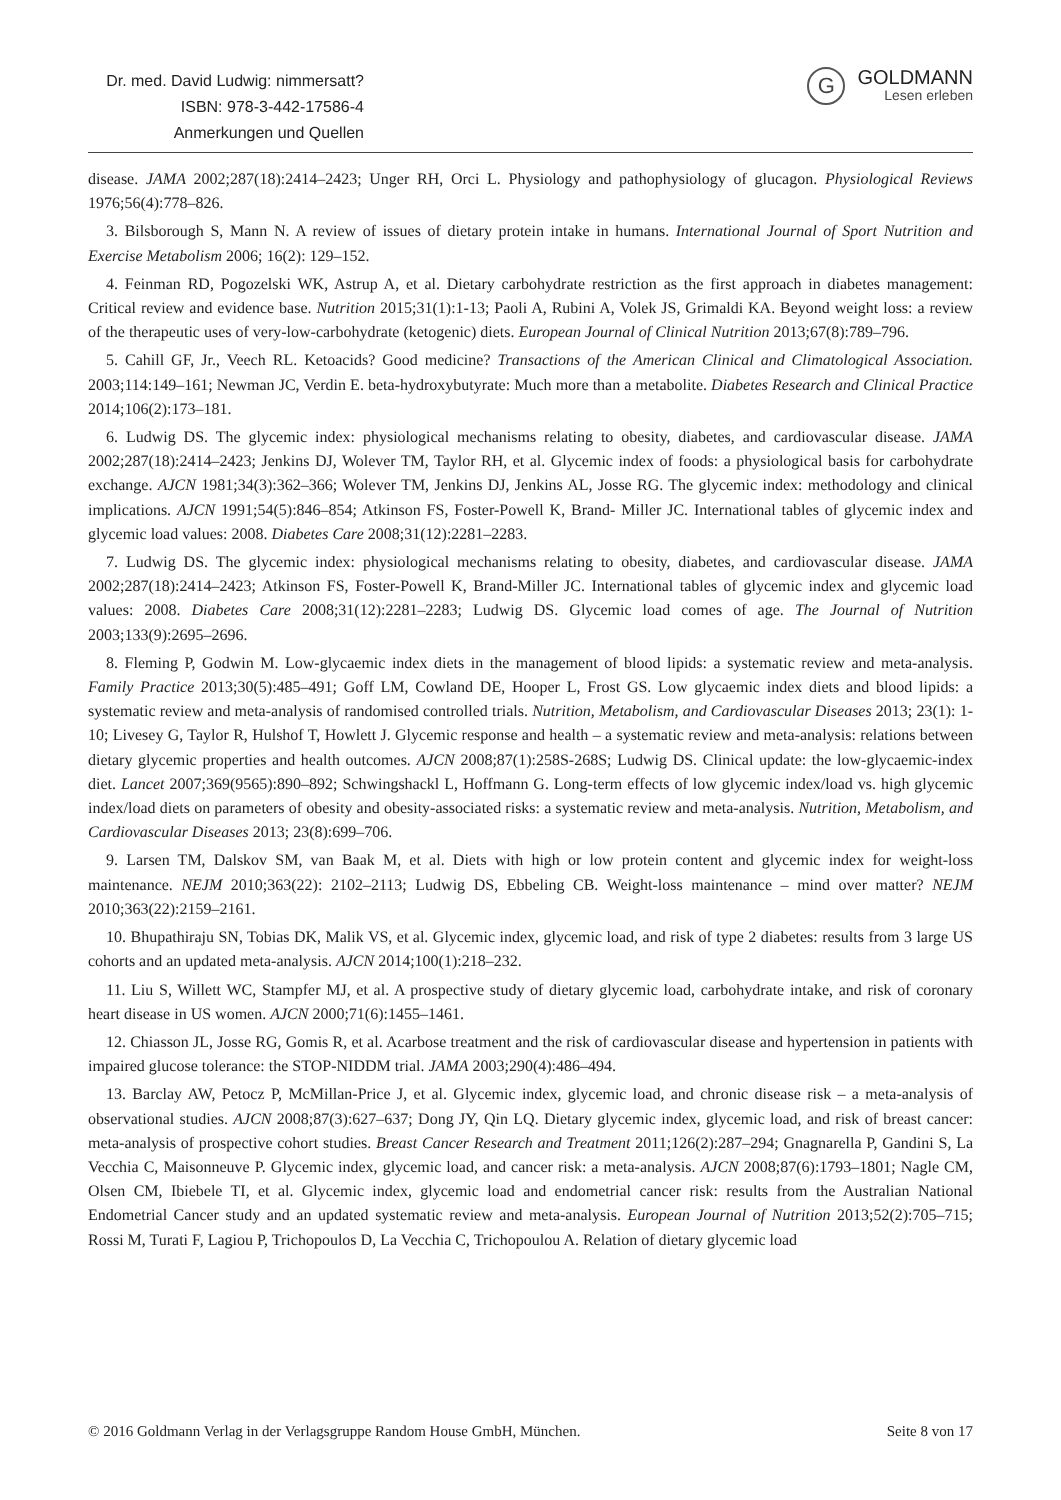Dr. med. David Ludwig: nimmersatt?
ISBN: 978-3-442-17586-4
Anmerkungen und Quellen
G
GOLDMANN
Lesen erleben
disease. JAMA 2002;287(18):2414–2423; Unger RH, Orci L. Physiology and pathophysiology of glucagon. Physiological Reviews 1976;56(4):778–826.
3. Bilsborough S, Mann N. A review of issues of dietary protein intake in humans. International Journal of Sport Nutrition and Exercise Metabolism 2006; 16(2): 129–152.
4. Feinman RD, Pogozelski WK, Astrup A, et al. Dietary carbohydrate restriction as the first approach in diabetes management: Critical review and evidence base. Nutrition 2015;31(1):1-13; Paoli A, Rubini A, Volek JS, Grimaldi KA. Beyond weight loss: a review of the therapeutic uses of very-low-carbohydrate (ketogenic) diets. European Journal of Clinical Nutrition 2013;67(8):789–796.
5. Cahill GF, Jr., Veech RL. Ketoacids? Good medicine? Transactions of the American Clinical and Climatological Association. 2003;114:149–161; Newman JC, Verdin E. beta-hydroxybutyrate: Much more than a metabolite. Diabetes Research and Clinical Practice 2014;106(2):173–181.
6. Ludwig DS. The glycemic index: physiological mechanisms relating to obesity, diabetes, and cardiovascular disease. JAMA 2002;287(18):2414–2423; Jenkins DJ, Wolever TM, Taylor RH, et al. Glycemic index of foods: a physiological basis for carbohydrate exchange. AJCN 1981;34(3):362–366; Wolever TM, Jenkins DJ, Jenkins AL, Josse RG. The glycemic index: methodology and clinical implications. AJCN 1991;54(5):846–854; Atkinson FS, Foster-Powell K, Brand- Miller JC. International tables of glycemic index and glycemic load values: 2008. Diabetes Care 2008;31(12):2281–2283.
7. Ludwig DS. The glycemic index: physiological mechanisms relating to obesity, diabetes, and cardiovascular disease. JAMA 2002;287(18):2414–2423; Atkinson FS, Foster-Powell K, Brand-Miller JC. International tables of glycemic index and glycemic load values: 2008. Diabetes Care 2008;31(12):2281–2283; Ludwig DS. Glycemic load comes of age. The Journal of Nutrition 2003;133(9):2695–2696.
8. Fleming P, Godwin M. Low-glycaemic index diets in the management of blood lipids: a systematic review and meta-analysis. Family Practice 2013;30(5):485–491; Goff LM, Cowland DE, Hooper L, Frost GS. Low glycaemic index diets and blood lipids: a systematic review and meta-analysis of randomised controlled trials. Nutrition, Metabolism, and Cardiovascular Diseases 2013; 23(1): 1-10; Livesey G, Taylor R, Hulshof T, Howlett J. Glycemic response and health – a systematic review and meta-analysis: relations between dietary glycemic properties and health outcomes. AJCN 2008;87(1):258S-268S; Ludwig DS. Clinical update: the low-glycaemic-index diet. Lancet 2007;369(9565):890–892; Schwingshackl L, Hoffmann G. Long-term effects of low glycemic index/load vs. high glycemic index/load diets on parameters of obesity and obesity-associated risks: a systematic review and meta-analysis. Nutrition, Metabolism, and Cardiovascular Diseases 2013; 23(8):699–706.
9. Larsen TM, Dalskov SM, van Baak M, et al. Diets with high or low protein content and glycemic index for weight-loss maintenance. NEJM 2010;363(22): 2102–2113; Ludwig DS, Ebbeling CB. Weight-loss maintenance – mind over matter? NEJM 2010;363(22):2159–2161.
10. Bhupathiraju SN, Tobias DK, Malik VS, et al. Glycemic index, glycemic load, and risk of type 2 diabetes: results from 3 large US cohorts and an updated meta-analysis. AJCN 2014;100(1):218–232.
11. Liu S, Willett WC, Stampfer MJ, et al. A prospective study of dietary glycemic load, carbohydrate intake, and risk of coronary heart disease in US women. AJCN 2000;71(6):1455–1461.
12. Chiasson JL, Josse RG, Gomis R, et al. Acarbose treatment and the risk of cardiovascular disease and hypertension in patients with impaired glucose tolerance: the STOP-NIDDM trial. JAMA 2003;290(4):486–494.
13. Barclay AW, Petocz P, McMillan-Price J, et al. Glycemic index, glycemic load, and chronic disease risk – a meta-analysis of observational studies. AJCN 2008;87(3):627–637; Dong JY, Qin LQ. Dietary glycemic index, glycemic load, and risk of breast cancer: meta-analysis of prospective cohort studies. Breast Cancer Research and Treatment 2011;126(2):287–294; Gnagnarella P, Gandini S, La Vecchia C, Maisonneuve P. Glycemic index, glycemic load, and cancer risk: a meta-analysis. AJCN 2008;87(6):1793–1801; Nagle CM, Olsen CM, Ibiebele TI, et al. Glycemic index, glycemic load and endometrial cancer risk: results from the Australian National Endometrial Cancer study and an updated systematic review and meta-analysis. European Journal of Nutrition 2013;52(2):705–715; Rossi M, Turati F, Lagiou P, Trichopoulos D, La Vecchia C, Trichopoulou A. Relation of dietary glycemic load
© 2016 Goldmann Verlag in der Verlagsgruppe Random House GmbH, München. Seite 8 von 17